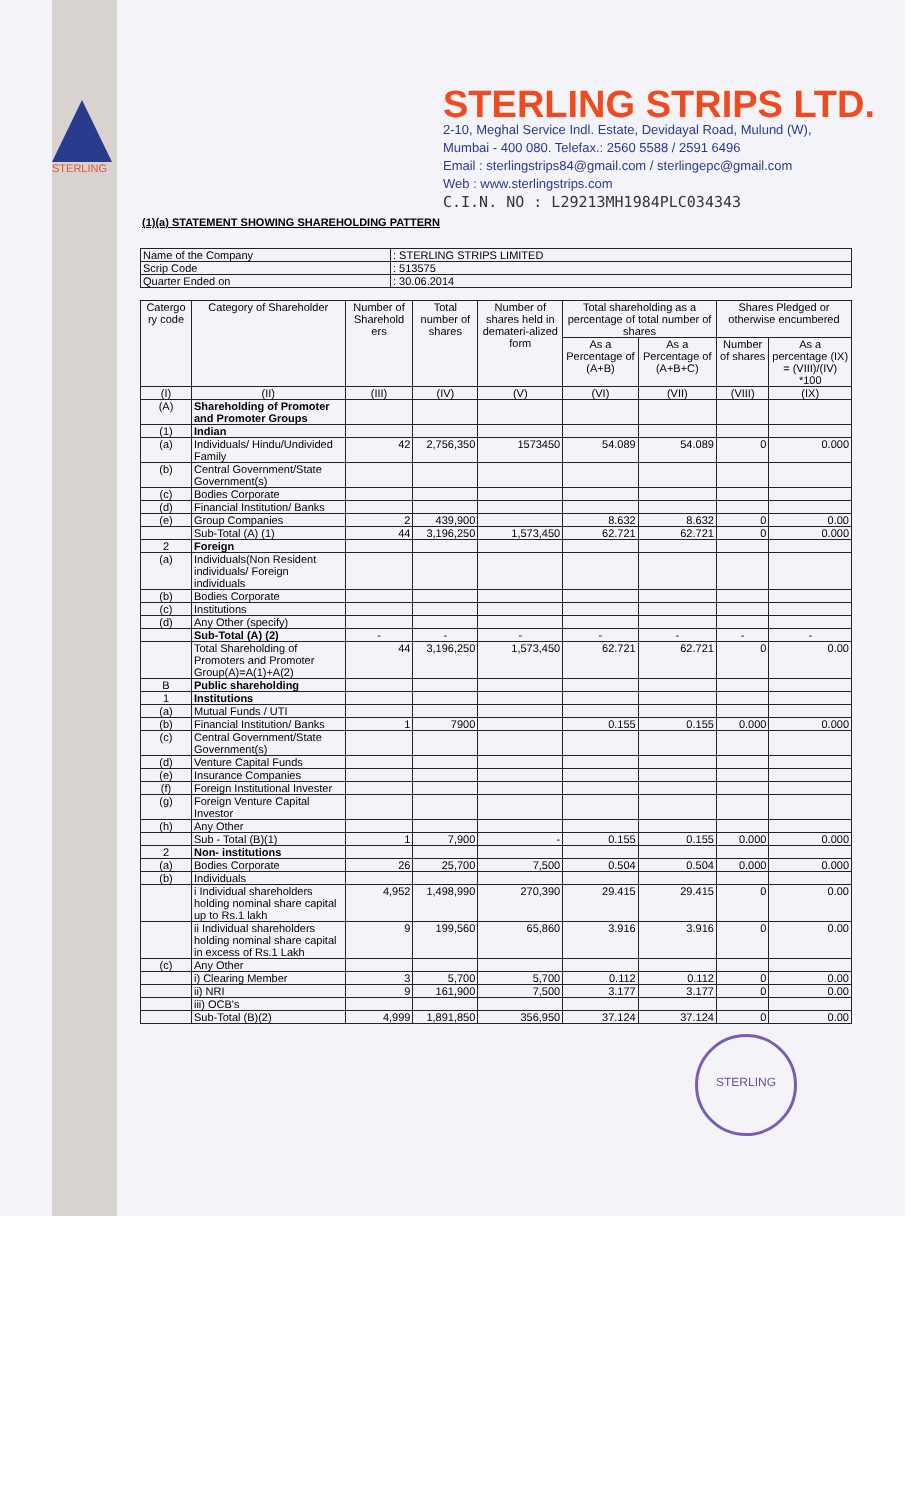STERLING
STERLING STRIPS LTD.
2-10, Meghal Service Indl. Estate, Devidayal Road, Mulund (W),
Mumbai - 400 080. Telefax.: 2560 5588 / 2591 6496
Email : sterlingstrips84@gmail.com / sterlingepc@gmail.com
Web : www.sterlingstrips.com
C.I.N. NO : L29213MH1984PLC034343
(1)(a) STATEMENT SHOWING SHAREHOLDING PATTERN
| Name of the Company | : STERLING STRIPS LIMITED |
| Scrip Code | : 513575 |
| Quarter Ended on | : 30.06.2014 |
| Catergo ry code | Category of Shareholder | Number of Sharehold ers | Total number of shares | Number of shares held in demateri-alized form | Total shareholding as a percentage of total number of shares | | Shares Pledged or otherwise encumbered | |
| --- | --- | --- | --- | --- | --- | --- | --- | --- |
| | | | | | As a Percentage of (A+B) | As a Percentage of (A+B+C) | Number of shares | As a percentage (IX) = (VIII)/(IV) *100 |
| (I) | (II) | (III) | (IV) | (V) | (VI) | (VII) | (VIII) | (IX) |
| (A) | Shareholding of Promoter and Promoter Groups | | | | | | | |
| (1) | Indian | | | | | | | |
| (a) | Individuals/ Hindu/Undivided Family | 42 | 2,756,350 | 1573450 | 54.089 | 54.089 | 0 | 0.000 |
| (b) | Central Government/State Government(s) | | | | | | | |
| (c) | Bodies Corporate | | | | | | | |
| (d) | Financial Institution/ Banks | | | | | | | |
| (e) | Group Companies | 2 | 439,900 | | 8.632 | 8.632 | 0 | 0.00 |
| | Sub-Total (A) (1) | 44 | 3,196,250 | 1,573,450 | 62.721 | 62.721 | 0 | 0.000 |
| 2 | Foreign | | | | | | | |
| (a) | Individuals(Non Resident individuals/ Foreign individuals | | | | | | | |
| (b) | Bodies Corporate | | | | | | | |
| (c) | Institutions | | | | | | | |
| (d) | Any Other (specify) | | | | | | | |
| | Sub-Total (A) (2) | - | - | - | - | - | - | - |
| | Total Shareholding of Promoters and Promoter Group(A)=A(1)+A(2) | 44 | 3,196,250 | 1,573,450 | 62.721 | 62.721 | 0 | 0.00 |
| B | Public shareholding | | | | | | | |
| 1 | Institutions | | | | | | | |
| (a) | Mutual Funds / UTI | | | | | | | |
| (b) | Financial Institution/ Banks | 1 | 7900 | | 0.155 | 0.155 | 0.000 | 0.000 |
| (c) | Central Government/State Government(s) | | | | | | | |
| (d) | Venture Capital Funds | | | | | | | |
| (e) | Insurance Companies | | | | | | | |
| (f) | Foreign Institutional Invester | | | | | | | |
| (g) | Foreign Venture Capital Investor | | | | | | | |
| (h) | Any Other | | | | | | | |
| | Sub - Total (B)(1) | 1 | 7,900 | - | 0.155 | 0.155 | 0.000 | 0.000 |
| 2 | Non- institutions | | | | | | | |
| (a) | Bodies Corporate | 26 | 25,700 | 7,500 | 0.504 | 0.504 | 0.000 | 0.000 |
| (b) | Individuals | | | | | | | |
| | i Individual shareholders holding nominal share capital up to Rs.1 lakh | 4,952 | 1,498,990 | 270,390 | 29.415 | 29.415 | 0 | 0.00 |
| | ii Individual shareholders holding nominal share capital in excess of Rs.1 Lakh | 9 | 199,560 | 65,860 | 3.916 | 3.916 | 0 | 0.00 |
| (c) | Any Other | | | | | | | |
| | i) Clearing Member | 3 | 5,700 | 5,700 | 0.112 | 0.112 | 0 | 0.00 |
| | ii) NRI | 9 | 161,900 | 7,500 | 3.177 | 3.177 | 0 | 0.00 |
| | iii) OCB's | | | | | | | |
| | Sub-Total (B)(2) | 4,999 | 1,891,850 | 356,950 | 37.124 | 37.124 | 0 | 0.00 |
STERLING